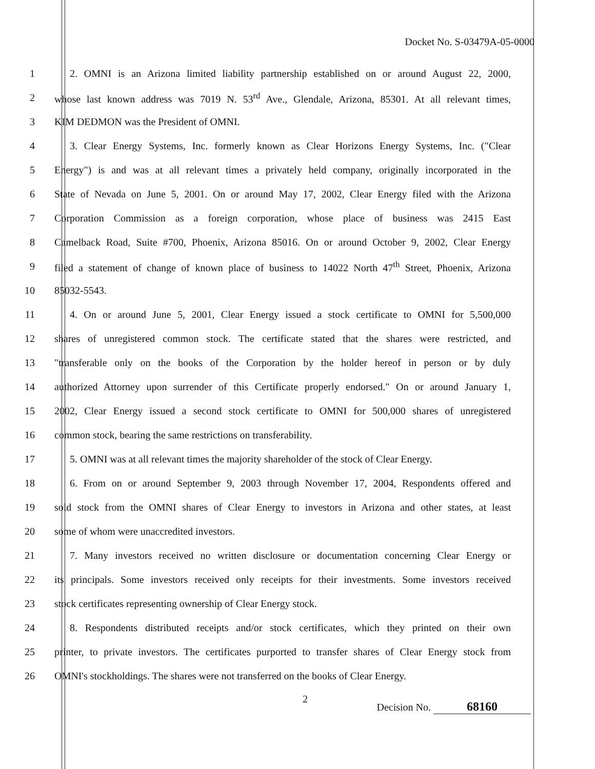Docket No. S-03479A-05-0000
1
2. OMNI is an Arizona limited liability partnership established on or around August 22, 2000,
2
whose last known address was 7019 N. 53<sup>rd</sup> Ave., Glendale, Arizona, 85301. At all relevant times,
3 KIM DEDMON was the President of OMNI.
4
3. Clear Energy Systems, Inc. formerly known as Clear Horizons Energy Systems, Inc. ("Clear
5
Energy") is and was at all relevant times a privately held company, originally incorporated in the
6
State of Nevada on June 5, 2001. On or around May 17, 2002, Clear Energy filed with the Arizona
7
Corporation Commission as a foreign corporation, whose place of business was 2415 East
8
Camelback Road, Suite #700, Phoenix, Arizona 85016. On or around October 9, 2002, Clear Energy
9
filed a statement of change of known place of business to 14022 North 47<sup>th</sup> Street, Phoenix, Arizona
10 85032-5543.
11
4. On or around June 5, 2001, Clear Energy issued a stock certificate to OMNI for 5,500,000
12
shares of unregistered common stock. The certificate stated that the shares were restricted, and
13
"transferable only on the books of the Corporation by the holder hereof in person or by duly
14
authorized Attorney upon surrender of this Certificate properly endorsed." On or around January 1,
15
2002, Clear Energy issued a second stock certificate to OMNI for 500,000 shares of unregistered
16 common stock, bearing the same restrictions on transferability.
17
5. OMNI was at all relevant times the majority shareholder of the stock of Clear Energy.
18
6. From on or around September 9, 2003 through November 17, 2004, Respondents offered and
19
sold stock from the OMNI shares of Clear Energy to investors in Arizona and other states, at least
20 some of whom were unaccredited investors.
21
7. Many investors received no written disclosure or documentation concerning Clear Energy or
22
its principals. Some investors received only receipts for their investments. Some investors received
23 stock certificates representing ownership of Clear Energy stock.
24
8. Respondents distributed receipts and/or stock certificates, which they printed on their own
25
printer, to private investors. The certificates purported to transfer shares of Clear Energy stock from
26
OMNI's stockholdings. The shares were not transferred on the books of Clear Energy.
2
Decision No. 68160